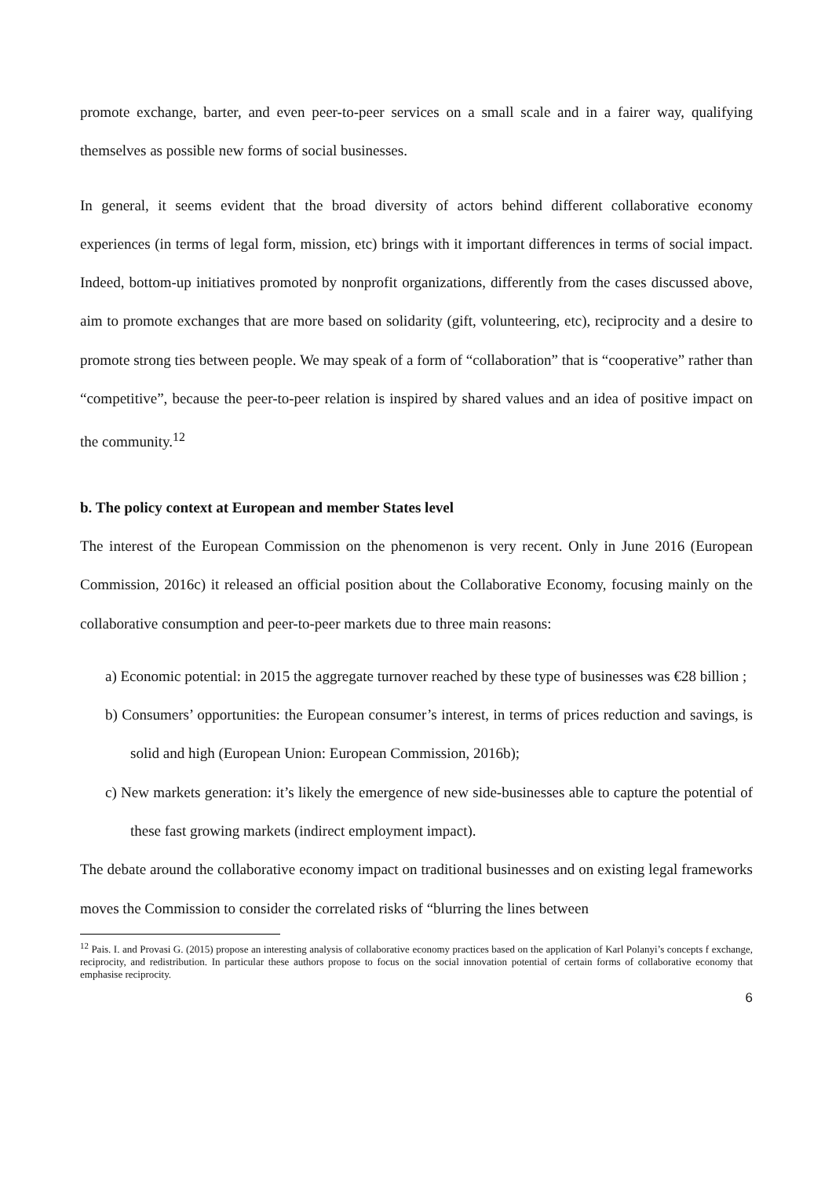promote exchange, barter, and even peer-to-peer services on a small scale and in a fairer way, qualifying themselves as possible new forms of social businesses.
In general, it seems evident that the broad diversity of actors behind different collaborative economy experiences (in terms of legal form, mission, etc) brings with it important differences in terms of social impact. Indeed, bottom-up initiatives promoted by nonprofit organizations, differently from the cases discussed above, aim to promote exchanges that are more based on solidarity (gift, volunteering, etc), reciprocity and a desire to promote strong ties between people. We may speak of a form of “collaboration” that is “cooperative” rather than “competitive”, because the peer-to-peer relation is inspired by shared values and an idea of positive impact on the community.<sup>12</sup>
b. The policy context at European and member States level
The interest of the European Commission on the phenomenon is very recent. Only in June 2016 (European Commission, 2016c) it released an official position about the Collaborative Economy, focusing mainly on the collaborative consumption and peer-to-peer markets due to three main reasons:
a) Economic potential: in 2015 the aggregate turnover reached by these type of businesses was €28 billion ;
b) Consumers’ opportunities: the European consumer’s interest, in terms of prices reduction and savings, is solid and high (European Union: European Commission, 2016b);
c) New markets generation: it’s likely the emergence of new side-businesses able to capture the potential of these fast growing markets (indirect employment impact).
The debate around the collaborative economy impact on traditional businesses and on existing legal frameworks moves the Commission to consider the correlated risks of “blurring the lines between
<sup>12</sup> Pais. I. and Provasi G. (2015) propose an interesting analysis of collaborative economy practices based on the application of Karl Polanyi’s concepts f exchange, reciprocity, and redistribution. In particular these authors propose to focus on the social innovation potential of certain forms of collaborative economy that emphasise reciprocity.
6